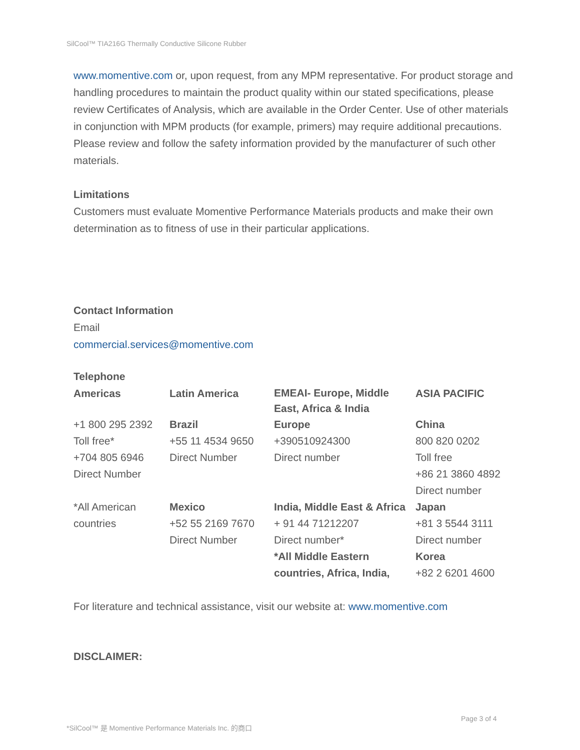SilCool™ TIA216G Thermally Conductive Silicone Rubber
www.momentive.com or, upon request, from any MPM representative. For product storage and handling procedures to maintain the product quality within our stated specifications, please review Certificates of Analysis, which are available in the Order Center. Use of other materials in conjunction with MPM products (for example, primers) may require additional precautions. Please review and follow the safety information provided by the manufacturer of such other materials.
Limitations
Customers must evaluate Momentive Performance Materials products and make their own determination as to fitness of use in their particular applications.
Contact Information
Email
commercial.services@momentive.com
Telephone
| Americas | Latin America | EMEAI- Europe, Middle East, Africa & India | ASIA PACIFIC |
| +1 800 295 2392 Toll free* +704 805 6946 Direct Number | Brazil +55 11 4534 9650 Direct Number | Europe +390510924300 Direct number | China 800 820 0202 Toll free +86 21 3860 4892 Direct number |
| *All American countries | Mexico +52 55 2169 7670 Direct Number | India, Middle East & Africa + 91 44 71212207 Direct number* *All Middle Eastern countries, Africa, India, | Japan +81 3 5544 3111 Direct number Korea +82 2 6201 4600 |
For literature and technical assistance, visit our website at: www.momentive.com
DISCLAIMER:
Page 3 of 4
*SilCool™ 是 Momentive Performance Materials Inc. 的商口